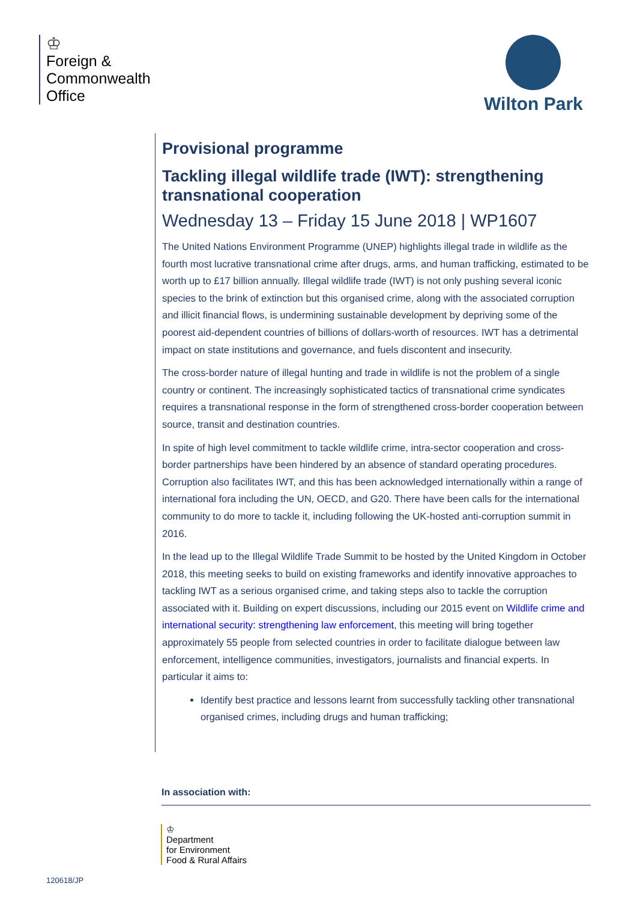♔
Foreign &
Commonwealth
Office
Wilton Park
Provisional programme
Tackling illegal wildlife trade (IWT): strengthening transnational cooperation
Wednesday 13 – Friday 15 June 2018 | WP1607
The United Nations Environment Programme (UNEP) highlights illegal trade in wildlife as the fourth most lucrative transnational crime after drugs, arms, and human trafficking, estimated to be worth up to £17 billion annually. Illegal wildlife trade (IWT) is not only pushing several iconic species to the brink of extinction but this organised crime, along with the associated corruption and illicit financial flows, is undermining sustainable development by depriving some of the poorest aid-dependent countries of billions of dollars-worth of resources. IWT has a detrimental impact on state institutions and governance, and fuels discontent and insecurity.
The cross-border nature of illegal hunting and trade in wildlife is not the problem of a single country or continent. The increasingly sophisticated tactics of transnational crime syndicates requires a transnational response in the form of strengthened cross-border cooperation between source, transit and destination countries.
In spite of high level commitment to tackle wildlife crime, intra-sector cooperation and cross-border partnerships have been hindered by an absence of standard operating procedures. Corruption also facilitates IWT, and this has been acknowledged internationally within a range of international fora including the UN, OECD, and G20. There have been calls for the international community to do more to tackle it, including following the UK-hosted anti-corruption summit in 2016.
In the lead up to the Illegal Wildlife Trade Summit to be hosted by the United Kingdom in October 2018, this meeting seeks to build on existing frameworks and identify innovative approaches to tackling IWT as a serious organised crime, and taking steps also to tackle the corruption associated with it. Building on expert discussions, including our 2015 event on Wildlife crime and international security: strengthening law enforcement, this meeting will bring together approximately 55 people from selected countries in order to facilitate dialogue between law enforcement, intelligence communities, investigators, journalists and financial experts. In particular it aims to:
Identify best practice and lessons learnt from successfully tackling other transnational organised crimes, including drugs and human trafficking;
In association with:
♔
Department
for Environment
Food & Rural Affairs
120618/JP